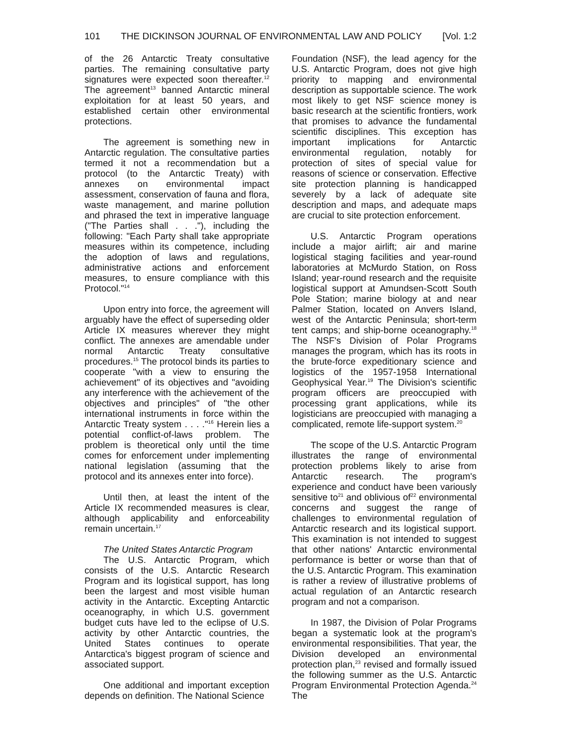101 THE DICKINSON JOURNAL OF ENVIRONMENTAL LAW AND POLICY [Vol. 1:2
of the 26 Antarctic Treaty consultative parties. The remaining consultative party signatures were expected soon thereafter.<sup>12</sup> The agreement<sup>13</sup> banned Antarctic mineral exploitation for at least 50 years, and established certain other environmental protections.
The agreement is something new in Antarctic regulation. The consultative parties termed it not a recommendation but a protocol (to the Antarctic Treaty) with annexes on environmental impact assessment, conservation of fauna and flora, waste management, and marine pollution and phrased the text in imperative language ("The Parties shall . . ."), including the following: "Each Party shall take appropriate measures within its competence, including the adoption of laws and regulations, administrative actions and enforcement measures, to ensure compliance with this Protocol."<sup>14</sup>
Upon entry into force, the agreement will arguably have the effect of superseding older Article IX measures wherever they might conflict. The annexes are amendable under normal Antarctic Treaty consultative procedures.<sup>15</sup> The protocol binds its parties to cooperate "with a view to ensuring the achievement" of its objectives and "avoiding any interference with the achievement of the objectives and principles" of "the other international instruments in force within the Antarctic Treaty system . . . ."<sup>16</sup> Herein lies a potential conflict-of-laws problem. The problem is theoretical only until the time comes for enforcement under implementing national legislation (assuming that the protocol and its annexes enter into force).
Until then, at least the intent of the Article IX recommended measures is clear, although applicability and enforceability remain uncertain.<sup>17</sup>
The United States Antarctic Program
The U.S. Antarctic Program, which consists of the U.S. Antarctic Research Program and its logistical support, has long been the largest and most visible human activity in the Antarctic. Excepting Antarctic oceanography, in which U.S. government budget cuts have led to the eclipse of U.S. activity by other Antarctic countries, the United States continues to operate Antarctica's biggest program of science and associated support.
One additional and important exception depends on definition. The National Science
Foundation (NSF), the lead agency for the U.S. Antarctic Program, does not give high priority to mapping and environmental description as supportable science. The work most likely to get NSF science money is basic research at the scientific frontiers, work that promises to advance the fundamental scientific disciplines. This exception has important implications for Antarctic environmental regulation, notably for protection of sites of special value for reasons of science or conservation. Effective site protection planning is handicapped severely by a lack of adequate site description and maps, and adequate maps are crucial to site protection enforcement.
U.S. Antarctic Program operations include a major airlift; air and marine logistical staging facilities and year-round laboratories at McMurdo Station, on Ross Island; year-round research and the requisite logistical support at Amundsen-Scott South Pole Station; marine biology at and near Palmer Station, located on Anvers Island, west of the Antarctic Peninsula; short-term tent camps; and ship-borne oceanography.<sup>18</sup> The NSF's Division of Polar Programs manages the program, which has its roots in the brute-force expeditionary science and logistics of the 1957-1958 International Geophysical Year.<sup>19</sup> The Division's scientific program officers are preoccupied with processing grant applications, while its logisticians are preoccupied with managing a complicated, remote life-support system.<sup>20</sup>
The scope of the U.S. Antarctic Program illustrates the range of environmental protection problems likely to arise from Antarctic research. The program's experience and conduct have been variously sensitive to<sup>21</sup> and oblivious of<sup>22</sup> environmental concerns and suggest the range of challenges to environmental regulation of Antarctic research and its logistical support. This examination is not intended to suggest that other nations' Antarctic environmental performance is better or worse than that of the U.S. Antarctic Program. This examination is rather a review of illustrative problems of actual regulation of an Antarctic research program and not a comparison.
In 1987, the Division of Polar Programs began a systematic look at the program's environmental responsibilities. That year, the Division developed an environmental protection plan,<sup>23</sup> revised and formally issued the following summer as the U.S. Antarctic Program Environmental Protection Agenda.<sup>24</sup> The